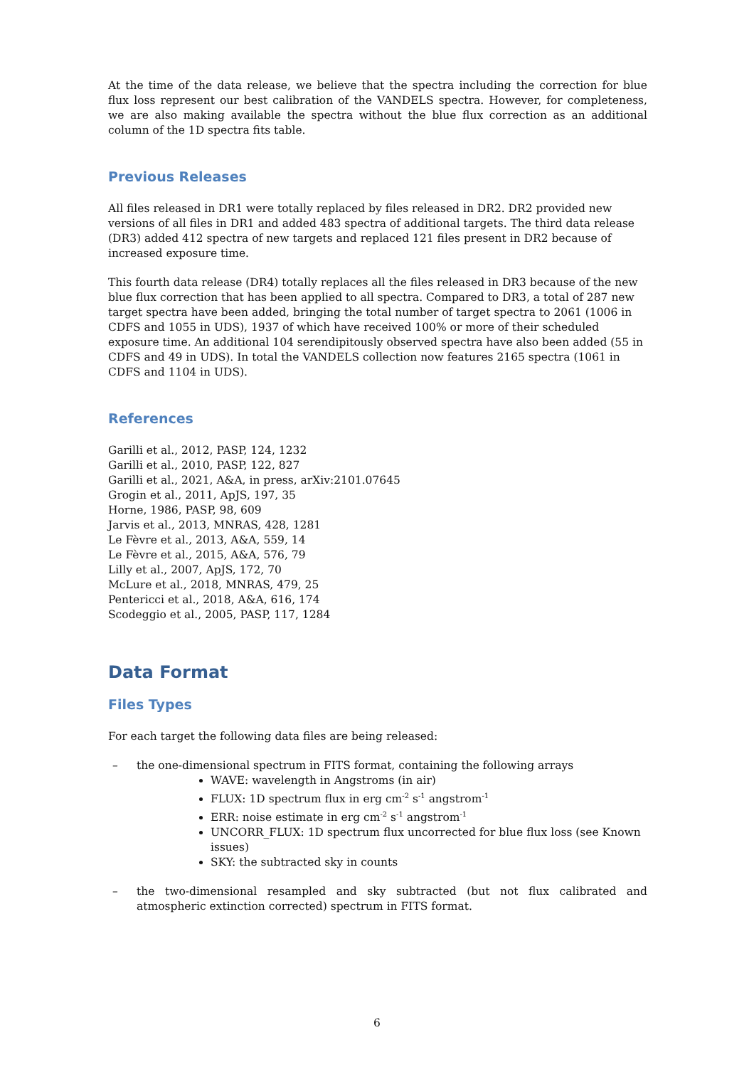At the time of the data release, we believe that the spectra including the correction for blue flux loss represent our best calibration of the VANDELS spectra. However, for completeness, we are also making available the spectra without the blue flux correction as an additional column of the 1D spectra fits table.
Previous Releases
All files released in DR1 were totally replaced by files released in DR2. DR2 provided new versions of all files in DR1 and added 483 spectra of additional targets. The third data release (DR3) added 412 spectra of new targets and replaced 121 files present in DR2 because of increased exposure time.
This fourth data release (DR4) totally replaces all the files released in DR3 because of the new blue flux correction that has been applied to all spectra. Compared to DR3, a total of 287 new target spectra have been added, bringing the total number of target spectra to 2061 (1006 in CDFS and 1055 in UDS), 1937 of which have received 100% or more of their scheduled exposure time. An additional 104 serendipitously observed spectra have also been added (55 in CDFS and 49 in UDS). In total the VANDELS collection now features 2165 spectra (1061 in CDFS and 1104 in UDS).
References
Garilli et al., 2012, PASP, 124, 1232
Garilli et al., 2010, PASP, 122, 827
Garilli et al., 2021, A&A, in press, arXiv:2101.07645
Grogin et al., 2011, ApJS, 197, 35
Horne, 1986, PASP, 98, 609
Jarvis et al., 2013, MNRAS, 428, 1281
Le Fèvre et al., 2013, A&A, 559, 14
Le Fèvre et al., 2015, A&A, 576, 79
Lilly et al., 2007, ApJS, 172, 70
McLure et al., 2018, MNRAS, 479, 25
Pentericci et al., 2018, A&A, 616, 174
Scodeggio et al., 2005, PASP, 117, 1284
Data Format
Files Types
For each target the following data files are being released:
– the one-dimensional spectrum in FITS format, containing the following arrays
WAVE: wavelength in Angstroms (in air)
FLUX: 1D spectrum flux in erg cm<sup>-2</sup> s<sup>-1</sup> angstrom<sup>-1</sup>
ERR: noise estimate in erg cm<sup>-2</sup> s<sup>-1</sup> angstrom<sup>-1</sup>
UNCORR_FLUX: 1D spectrum flux uncorrected for blue flux loss (see Known issues)
SKY: the subtracted sky in counts
– the two-dimensional resampled and sky subtracted (but not flux calibrated and atmospheric extinction corrected) spectrum in FITS format.
6